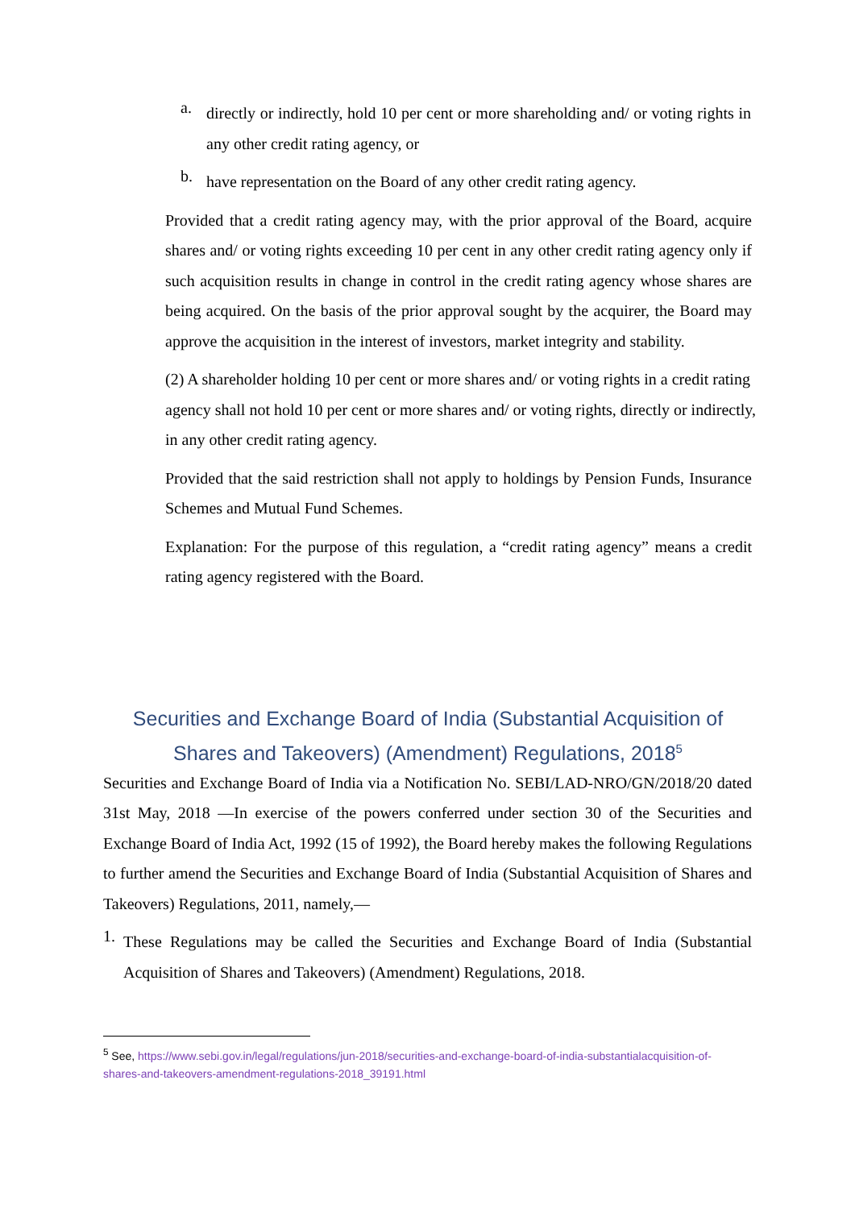a.
directly or indirectly, hold 10 per cent or more shareholding and/ or voting rights in any other credit rating agency, or
b.
have representation on the Board of any other credit rating agency.
Provided that a credit rating agency may, with the prior approval of the Board, acquire shares and/ or voting rights exceeding 10 per cent in any other credit rating agency only if such acquisition results in change in control in the credit rating agency whose shares are being acquired. On the basis of the prior approval sought by the acquirer, the Board may approve the acquisition in the interest of investors, market integrity and stability.
(2) A shareholder holding 10 per cent or more shares and/ or voting rights in a credit rating agency shall not hold 10 per cent or more shares and/ or voting rights, directly or indirectly, in any other credit rating agency.
Provided that the said restriction shall not apply to holdings by Pension Funds, Insurance Schemes and Mutual Fund Schemes.
Explanation: For the purpose of this regulation, a “credit rating agency” means a credit rating agency registered with the Board.
Securities and Exchange Board of India (Substantial Acquisition of Shares and Takeovers) (Amendment) Regulations, 2018<sup>5</sup>
Securities and Exchange Board of India via a Notification No. SEBI/LAD-NRO/GN/2018/20 dated 31st May, 2018 —In exercise of the powers conferred under section 30 of the Securities and Exchange Board of India Act, 1992 (15 of 1992), the Board hereby makes the following Regulations to further amend the Securities and Exchange Board of India (Substantial Acquisition of Shares and Takeovers) Regulations, 2011, namely,—
1.
These Regulations may be called the Securities and Exchange Board of India (Substantial Acquisition of Shares and Takeovers) (Amendment) Regulations, 2018.
<sup>5</sup> See, https://www.sebi.gov.in/legal/regulations/jun-2018/securities-and-exchange-board-of-india-substantialacquisition-of-shares-and-takeovers-amendment-regulations-2018_39191.html